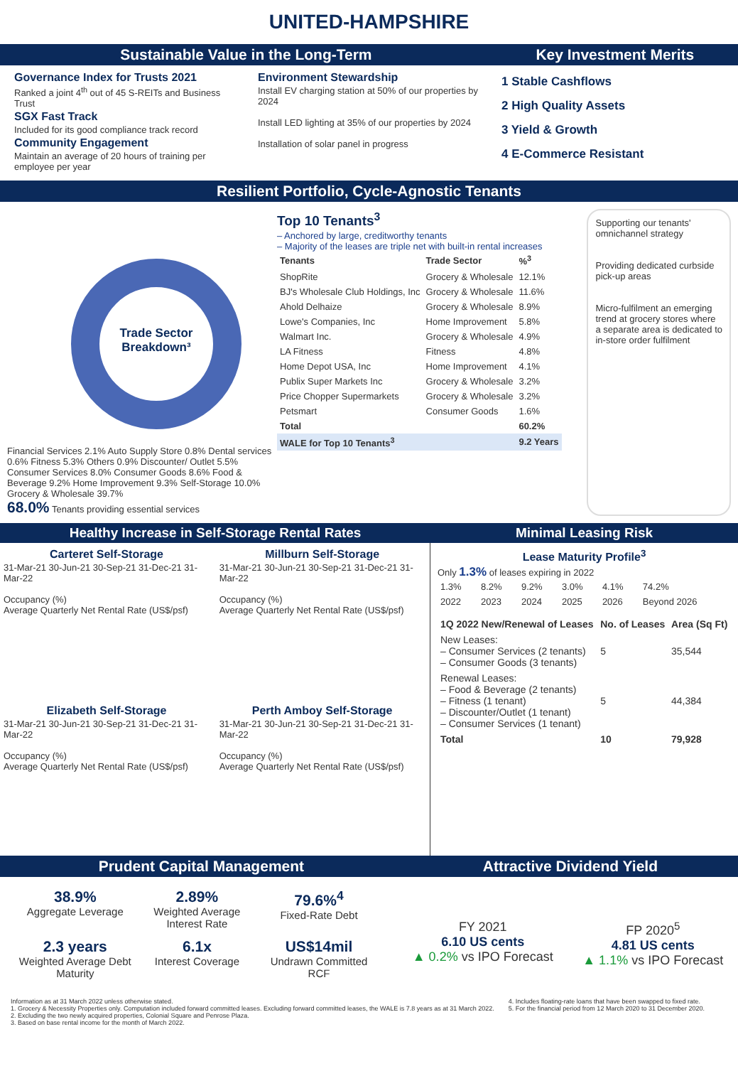UNITED-HAMPSHIRE
Sustainable Value in the Long-Term
Key Investment Merits
Governance Index for Trusts 2021
Ranked a joint 4<sup>th</sup> out of 45 S-REITs and Business Trust
SGX Fast Track
Included for its good compliance track record
Community Engagement
Maintain an average of 20 hours of training per employee per year
Environment Stewardship
Install EV charging station at 50% of our properties by 2024
Install LED lighting at 35% of our properties by 2024
Installation of solar panel in progress
1 Stable Cashflows
2 High Quality Assets
3 Yield & Growth
4 E-Commerce Resistant
Resilient Portfolio, Cycle-Agnostic Tenants
Trade Sector
Breakdown³
Financial Services 2.1% Auto Supply Store 0.8% Dental services 0.6% Fitness 5.3% Others 0.9% Discounter/ Outlet 5.5% Consumer Services 8.0% Consumer Goods 8.6% Food & Beverage 9.2% Home Improvement 9.3% Self-Storage 10.0% Grocery & Wholesale 39.7%
68.0% Tenants providing essential services
Top 10 Tenants<sup>3</sup>
– Anchored by large, creditworthy tenants
– Majority of the leases are triple net with built-in rental increases
| Tenants | Trade Sector | %<sup>3</sup> |
| --- | --- | --- |
| ShopRite | Grocery & Wholesale | 12.1% |
| BJ's Wholesale Club Holdings, Inc | Grocery & Wholesale | 11.6% |
| Ahold Delhaize | Grocery & Wholesale | 8.9% |
| Lowe's Companies, Inc | Home Improvement | 5.8% |
| Walmart Inc. | Grocery & Wholesale | 4.9% |
| LA Fitness | Fitness | 4.8% |
| Home Depot USA, Inc | Home Improvement | 4.1% |
| Publix Super Markets Inc | Grocery & Wholesale | 3.2% |
| Price Chopper Supermarkets | Grocery & Wholesale | 3.2% |
| Petsmart | Consumer Goods | 1.6% |
| Total | | 60.2% |
| WALE for Top 10 Tenants<sup>3</sup> | | 9.2 Years |
Supporting our tenants' omnichannel strategy
Providing dedicated curbside pick-up areas
Micro-fulfilment an emerging trend at grocery stores where a separate area is dedicated to in-store order fulfilment
Healthy Increase in Self-Storage Rental Rates
Minimal Leasing Risk
Carteret Self-Storage
31-Mar-21 30-Jun-21 30-Sep-21 31-Dec-21 31-Mar-22
Occupancy (%)
Average Quarterly Net Rental Rate (US$/psf)
Millburn Self-Storage
31-Mar-21 30-Jun-21 30-Sep-21 31-Dec-21 31-Mar-22
Occupancy (%)
Average Quarterly Net Rental Rate (US$/psf)
Elizabeth Self-Storage
31-Mar-21 30-Jun-21 30-Sep-21 31-Dec-21 31-Mar-22
Occupancy (%)
Average Quarterly Net Rental Rate (US$/psf)
Perth Amboy Self-Storage
31-Mar-21 30-Jun-21 30-Sep-21 31-Dec-21 31-Mar-22
Occupancy (%)
Average Quarterly Net Rental Rate (US$/psf)
Lease Maturity Profile<sup>3</sup>
Only 1.3% of leases expiring in 2022
| 1.3% | 8.2% | 9.2% | 3.0% | 4.1% | 74.2% |
| 2022 | 2023 | 2024 | 2025 | 2026 | Beyond 2026 |
| 1Q 2022 New/Renewal of Leases | No. of Leases | Area (Sq Ft) |
| --- | --- | --- |
| New Leases: – Consumer Services (2 tenants) – Consumer Goods (3 tenants) | 5 | 35,544 |
| Renewal Leases: – Food & Beverage (2 tenants) – Fitness (1 tenant) – Discounter/Outlet (1 tenant) – Consumer Services (1 tenant) | 5 | 44,384 |
| Total | 10 | 79,928 |
Prudent Capital Management Attractive Dividend Yield
38.9%
Aggregate Leverage
2.89%
Weighted Average Interest Rate
79.6%<sup>4</sup>
Fixed-Rate Debt
2.3 years
Weighted Average Debt Maturity
6.1x
Interest Coverage
US$14mil
Undrawn Committed RCF
FY 2021
6.10 US cents
▲ 0.2% vs IPO Forecast
FP 2020<sup>5</sup>
4.81 US cents
▲ 1.1% vs IPO Forecast
Information as at 31 March 2022 unless otherwise stated.
1. Grocery & Necessity Properties only. Computation included forward committed leases. Excluding forward committed leases, the WALE is 7.8 years as at 31 March 2022.
2. Excluding the two newly acquired properties, Colonial Square and Penrose Plaza.
3. Based on base rental income for the month of March 2022.
4. Includes floating-rate loans that have been swapped to fixed rate.
5. For the financial period from 12 March 2020 to 31 December 2020.